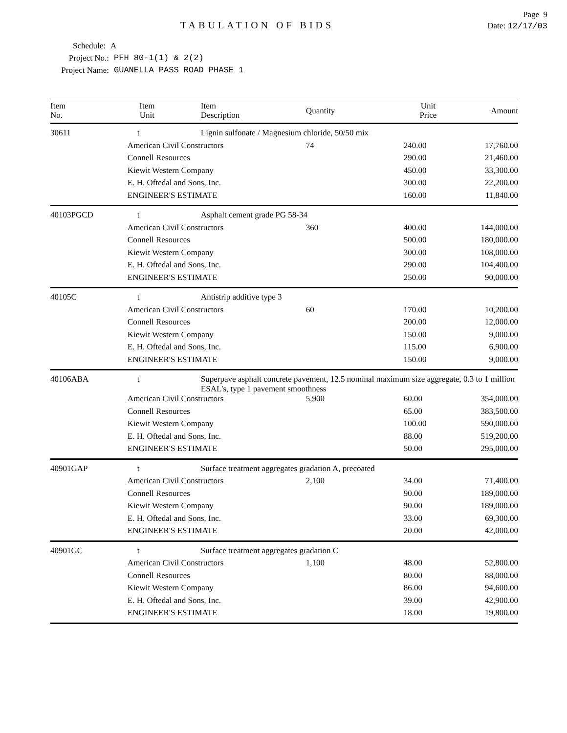Page 9
TABULATION OF BIDS
Date: 12/17/03
Schedule: A
Project No.: PFH 80-1(1) & 2(2)
Project Name: GUANELLA PASS ROAD PHASE 1
| Item No. | Item Unit | Item Description | Quantity | Unit Price | Amount |
| --- | --- | --- | --- | --- | --- |
| 30611 | t | Lignin sulfonate / Magnesium chloride, 50/50 mix | | | |
| | American Civil Constructors | | 74 | 240.00 | 17,760.00 |
| | Connell Resources | | | 290.00 | 21,460.00 |
| | Kiewit Western Company | | | 450.00 | 33,300.00 |
| | E. H. Oftedal and Sons, Inc. | | | 300.00 | 22,200.00 |
| | ENGINEER'S ESTIMATE | | | 160.00 | 11,840.00 |
| 40103PGCD | t | Asphalt cement grade PG 58-34 | | | |
| | American Civil Constructors | | 360 | 400.00 | 144,000.00 |
| | Connell Resources | | | 500.00 | 180,000.00 |
| | Kiewit Western Company | | | 300.00 | 108,000.00 |
| | E. H. Oftedal and Sons, Inc. | | | 290.00 | 104,400.00 |
| | ENGINEER'S ESTIMATE | | | 250.00 | 90,000.00 |
| 40105C | t | Antistrip additive type 3 | | | |
| | American Civil Constructors | | 60 | 170.00 | 10,200.00 |
| | Connell Resources | | | 200.00 | 12,000.00 |
| | Kiewit Western Company | | | 150.00 | 9,000.00 |
| | E. H. Oftedal and Sons, Inc. | | | 115.00 | 6,900.00 |
| | ENGINEER'S ESTIMATE | | | 150.00 | 9,000.00 |
| 40106ABA | t | Superpave asphalt concrete pavement, 12.5 nominal maximum size aggregate, 0.3 to 1 million ESAL's, type 1 pavement smoothness | | | |
| | American Civil Constructors | | 5,900 | 60.00 | 354,000.00 |
| | Connell Resources | | | 65.00 | 383,500.00 |
| | Kiewit Western Company | | | 100.00 | 590,000.00 |
| | E. H. Oftedal and Sons, Inc. | | | 88.00 | 519,200.00 |
| | ENGINEER'S ESTIMATE | | | 50.00 | 295,000.00 |
| 40901GAP | t | Surface treatment aggregates gradation A, precoated | | | |
| | American Civil Constructors | | 2,100 | 34.00 | 71,400.00 |
| | Connell Resources | | | 90.00 | 189,000.00 |
| | Kiewit Western Company | | | 90.00 | 189,000.00 |
| | E. H. Oftedal and Sons, Inc. | | | 33.00 | 69,300.00 |
| | ENGINEER'S ESTIMATE | | | 20.00 | 42,000.00 |
| 40901GC | t | Surface treatment aggregates gradation C | | | |
| | American Civil Constructors | | 1,100 | 48.00 | 52,800.00 |
| | Connell Resources | | | 80.00 | 88,000.00 |
| | Kiewit Western Company | | | 86.00 | 94,600.00 |
| | E. H. Oftedal and Sons, Inc. | | | 39.00 | 42,900.00 |
| | ENGINEER'S ESTIMATE | | | 18.00 | 19,800.00 |